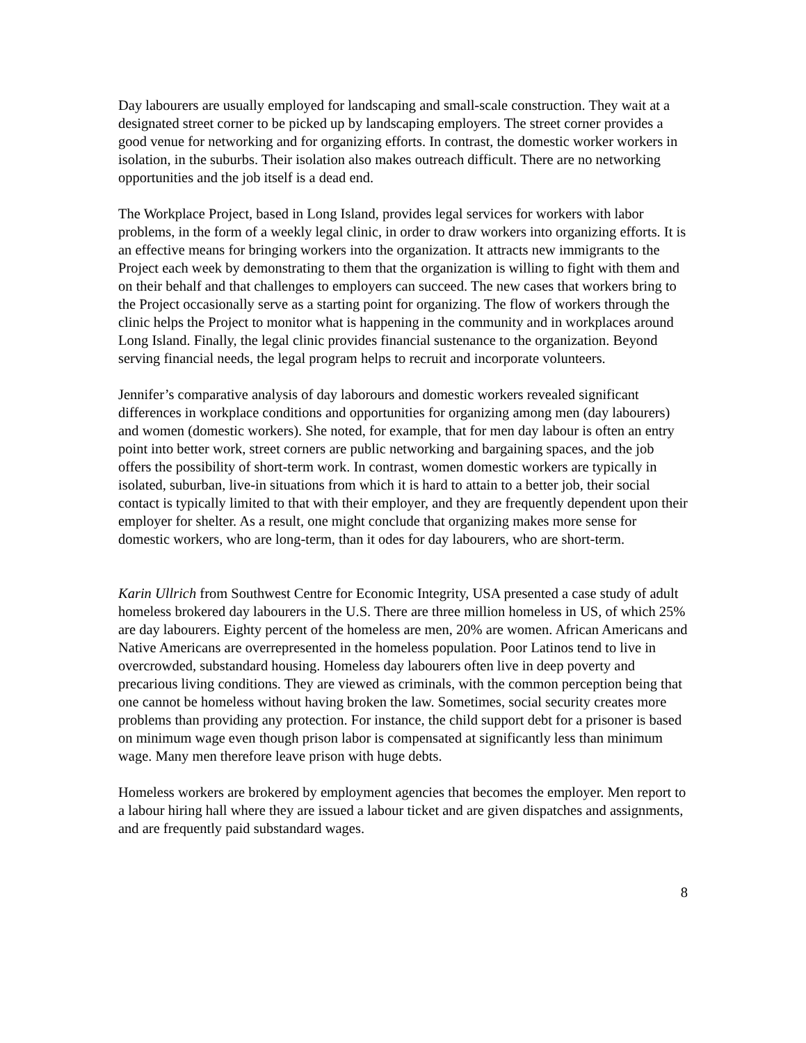Day labourers are usually employed for landscaping and small-scale construction. They wait at a designated street corner to be picked up by landscaping employers. The street corner provides a good venue for networking and for organizing efforts. In contrast, the domestic worker workers in isolation, in the suburbs. Their isolation also makes outreach difficult. There are no networking opportunities and the job itself is a dead end.
The Workplace Project, based in Long Island, provides legal services for workers with labor problems, in the form of a weekly legal clinic, in order to draw workers into organizing efforts. It is an effective means for bringing workers into the organization. It attracts new immigrants to the Project each week by demonstrating to them that the organization is willing to fight with them and on their behalf and that challenges to employers can succeed. The new cases that workers bring to the Project occasionally serve as a starting point for organizing. The flow of workers through the clinic helps the Project to monitor what is happening in the community and in workplaces around Long Island. Finally, the legal clinic provides financial sustenance to the organization. Beyond serving financial needs, the legal program helps to recruit and incorporate volunteers.
Jennifer’s comparative analysis of day laborours and domestic workers revealed significant differences in workplace conditions and opportunities for organizing among men (day labourers) and women (domestic workers). She noted, for example, that for men day labour is often an entry point into better work, street corners are public networking and bargaining spaces, and the job offers the possibility of short-term work. In contrast, women domestic workers are typically in isolated, suburban, live-in situations from which it is hard to attain to a better job, their social contact is typically limited to that with their employer, and they are frequently dependent upon their employer for shelter. As a result, one might conclude that organizing makes more sense for domestic workers, who are long-term, than it odes for day labourers, who are short-term.
Karin Ullrich from Southwest Centre for Economic Integrity, USA presented a case study of adult homeless brokered day labourers in the U.S. There are three million homeless in US, of which 25% are day labourers. Eighty percent of the homeless are men, 20% are women. African Americans and Native Americans are overrepresented in the homeless population. Poor Latinos tend to live in overcrowded, substandard housing. Homeless day labourers often live in deep poverty and precarious living conditions. They are viewed as criminals, with the common perception being that one cannot be homeless without having broken the law. Sometimes, social security creates more problems than providing any protection. For instance, the child support debt for a prisoner is based on minimum wage even though prison labor is compensated at significantly less than minimum wage. Many men therefore leave prison with huge debts.
Homeless workers are brokered by employment agencies that becomes the employer. Men report to a labour hiring hall where they are issued a labour ticket and are given dispatches and assignments, and are frequently paid substandard wages.
8